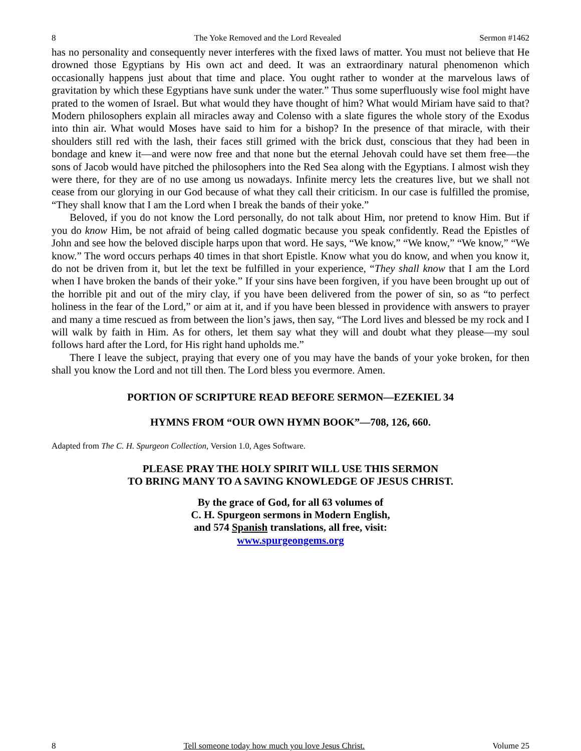8 The Yoke Removed and the Lord Revealed Sermon #1462
has no personality and consequently never interferes with the fixed laws of matter. You must not believe that He drowned those Egyptians by His own act and deed. It was an extraordinary natural phenomenon which occasionally happens just about that time and place. You ought rather to wonder at the marvelous laws of gravitation by which these Egyptians have sunk under the water.” Thus some superfluously wise fool might have prated to the women of Israel. But what would they have thought of him? What would Miriam have said to that? Modern philosophers explain all miracles away and Colenso with a slate figures the whole story of the Exodus into thin air. What would Moses have said to him for a bishop? In the presence of that miracle, with their shoulders still red with the lash, their faces still grimed with the brick dust, conscious that they had been in bondage and knew it—and were now free and that none but the eternal Jehovah could have set them free—the sons of Jacob would have pitched the philosophers into the Red Sea along with the Egyptians. I almost wish they were there, for they are of no use among us nowadays. Infinite mercy lets the creatures live, but we shall not cease from our glorying in our God because of what they call their criticism. In our case is fulfilled the promise, “They shall know that I am the Lord when I break the bands of their yoke.”
Beloved, if you do not know the Lord personally, do not talk about Him, nor pretend to know Him. But if you do know Him, be not afraid of being called dogmatic because you speak confidently. Read the Epistles of John and see how the beloved disciple harps upon that word. He says, “We know,” “We know,” “We know,” “We know.” The word occurs perhaps 40 times in that short Epistle. Know what you do know, and when you know it, do not be driven from it, but let the text be fulfilled in your experience, “They shall know that I am the Lord when I have broken the bands of their yoke.” If your sins have been forgiven, if you have been brought up out of the horrible pit and out of the miry clay, if you have been delivered from the power of sin, so as “to perfect holiness in the fear of the Lord,” or aim at it, and if you have been blessed in providence with answers to prayer and many a time rescued as from between the lion’s jaws, then say, “The Lord lives and blessed be my rock and I will walk by faith in Him. As for others, let them say what they will and doubt what they please—my soul follows hard after the Lord, for His right hand upholds me.”
There I leave the subject, praying that every one of you may have the bands of your yoke broken, for then shall you know the Lord and not till then. The Lord bless you evermore. Amen.
PORTION OF SCRIPTURE READ BEFORE SERMON—EZEKIEL 34
HYMNS FROM “OUR OWN HYMN BOOK”—708, 126, 660.
Adapted from The C. H. Spurgeon Collection, Version 1.0, Ages Software.
PLEASE PRAY THE HOLY SPIRIT WILL USE THIS SERMON
TO BRING MANY TO A SAVING KNOWLEDGE OF JESUS CHRIST.
By the grace of God, for all 63 volumes of
C. H. Spurgeon sermons in Modern English,
and 574 Spanish translations, all free, visit:
www.spurgeongems.org
8 Tell someone today how much you love Jesus Christ. Volume 25